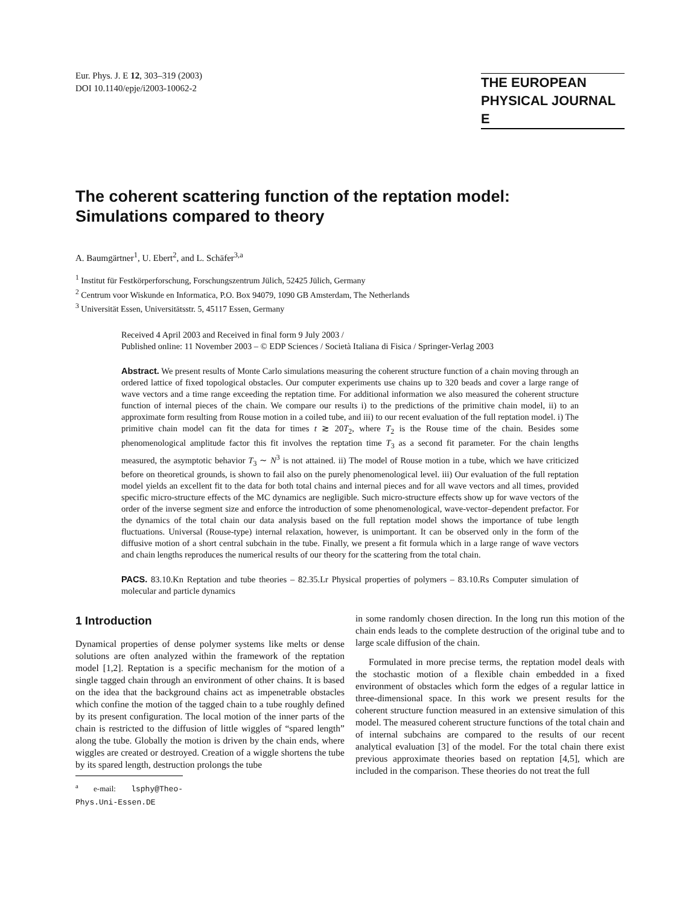Eur. Phys. J. E 12, 303–319 (2003)
DOI 10.1140/epje/i2003-10062-2
THE EUROPEAN
PHYSICAL JOURNAL E
The coherent scattering function of the reptation model:
Simulations compared to theory
A. Baumgärtner<sup>1</sup>, U. Ebert<sup>2</sup>, and L. Schäfer<sup>3,a</sup>
<sup>1</sup> Institut für Festkörperforschung, Forschungszentrum Jülich, 52425 Jülich, Germany
<sup>2</sup> Centrum voor Wiskunde en Informatica, P.O. Box 94079, 1090 GB Amsterdam, The Netherlands
<sup>3</sup> Universität Essen, Universitätsstr. 5, 45117 Essen, Germany
Received 4 April 2003 and Received in final form 9 July 2003 /
Published online: 11 November 2003 – © EDP Sciences / Società Italiana di Fisica / Springer-Verlag 2003
Abstract. We present results of Monte Carlo simulations measuring the coherent structure function of a chain moving through an ordered lattice of fixed topological obstacles. Our computer experiments use chains up to 320 beads and cover a large range of wave vectors and a time range exceeding the reptation time. For additional information we also measured the coherent structure function of internal pieces of the chain. We compare our results i) to the predictions of the primitive chain model, ii) to an approximate form resulting from Rouse motion in a coiled tube, and iii) to our recent evaluation of the full reptation model. i) The primitive chain model can fit the data for times t ≳ 20T<sub>2</sub>, where T<sub>2</sub> is the Rouse time of the chain. Besides some phenomenological amplitude factor this fit involves the reptation time T<sub>3</sub> as a second fit parameter. For the chain lengths measured, the asymptotic behavior T<sub>3</sub> ∼ N<sup>3</sup> is not attained. ii) The model of Rouse motion in a tube, which we have criticized before on theoretical grounds, is shown to fail also on the purely phenomenological level. iii) Our evaluation of the full reptation model yields an excellent fit to the data for both total chains and internal pieces and for all wave vectors and all times, provided specific micro-structure effects of the MC dynamics are negligible. Such micro-structure effects show up for wave vectors of the order of the inverse segment size and enforce the introduction of some phenomenological, wave-vector–dependent prefactor. For the dynamics of the total chain our data analysis based on the full reptation model shows the importance of tube length fluctuations. Universal (Rouse-type) internal relaxation, however, is unimportant. It can be observed only in the form of the diffusive motion of a short central subchain in the tube. Finally, we present a fit formula which in a large range of wave vectors and chain lengths reproduces the numerical results of our theory for the scattering from the total chain.
PACS. 83.10.Kn Reptation and tube theories – 82.35.Lr Physical properties of polymers – 83.10.Rs Computer simulation of molecular and particle dynamics
1 Introduction
Dynamical properties of dense polymer systems like melts or dense solutions are often analyzed within the framework of the reptation model [1,2]. Reptation is a specific mechanism for the motion of a single tagged chain through an environment of other chains. It is based on the idea that the background chains act as impenetrable obstacles which confine the motion of the tagged chain to a tube roughly defined by its present configuration. The local motion of the inner parts of the chain is restricted to the diffusion of little wiggles of “spared length” along the tube. Globally the motion is driven by the chain ends, where wiggles are created or destroyed. Creation of a wiggle shortens the tube by its spared length, destruction prolongs the tube
<sup>a</sup> e-mail: lsphy@Theo-Phys.Uni-Essen.DE
in some randomly chosen direction. In the long run this motion of the chain ends leads to the complete destruction of the original tube and to large scale diffusion of the chain.
Formulated in more precise terms, the reptation model deals with the stochastic motion of a flexible chain embedded in a fixed environment of obstacles which form the edges of a regular lattice in three-dimensional space. In this work we present results for the coherent structure function measured in an extensive simulation of this model. The measured coherent structure functions of the total chain and of internal subchains are compared to the results of our recent analytical evaluation [3] of the model. For the total chain there exist previous approximate theories based on reptation [4,5], which are included in the comparison. These theories do not treat the full